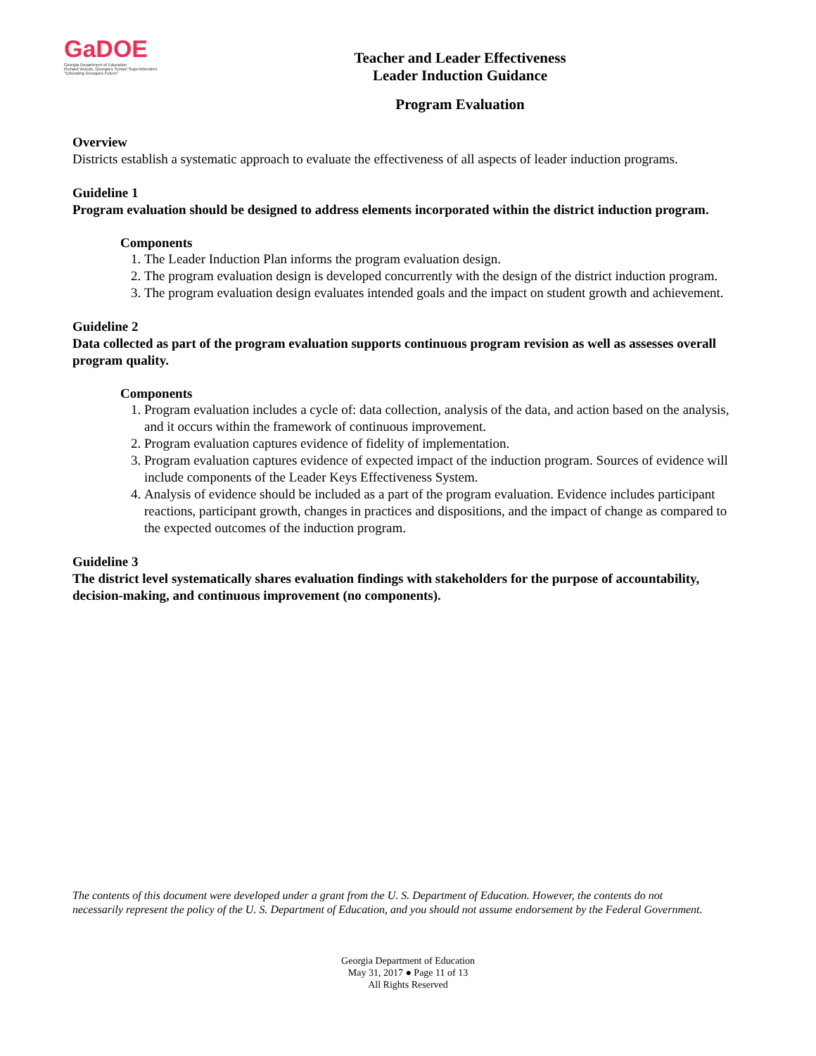GaDOE
Georgia Department of Education
Richard Woods, Georgia's School Superintendent
"Educating Georgia's Future"
Teacher and Leader Effectiveness
Leader Induction Guidance
Program Evaluation
Overview
Districts establish a systematic approach to evaluate the effectiveness of all aspects of leader induction programs.
Guideline 1
Program evaluation should be designed to address elements incorporated within the district induction program.
Components
1. The Leader Induction Plan informs the program evaluation design.
2. The program evaluation design is developed concurrently with the design of the district induction program.
3. The program evaluation design evaluates intended goals and the impact on student growth and achievement.
Guideline 2
Data collected as part of the program evaluation supports continuous program revision as well as assesses overall program quality.
Components
1. Program evaluation includes a cycle of: data collection, analysis of the data, and action based on the analysis, and it occurs within the framework of continuous improvement.
2. Program evaluation captures evidence of fidelity of implementation.
3. Program evaluation captures evidence of expected impact of the induction program. Sources of evidence will include components of the Leader Keys Effectiveness System.
4. Analysis of evidence should be included as a part of the program evaluation. Evidence includes participant reactions, participant growth, changes in practices and dispositions, and the impact of change as compared to the expected outcomes of the induction program.
Guideline 3
The district level systematically shares evaluation findings with stakeholders for the purpose of accountability, decision-making, and continuous improvement (no components).
The contents of this document were developed under a grant from the U. S. Department of Education. However, the contents do not necessarily represent the policy of the U. S. Department of Education, and you should not assume endorsement by the Federal Government.
Georgia Department of Education
May 31, 2017 ● Page 11 of 13
All Rights Reserved